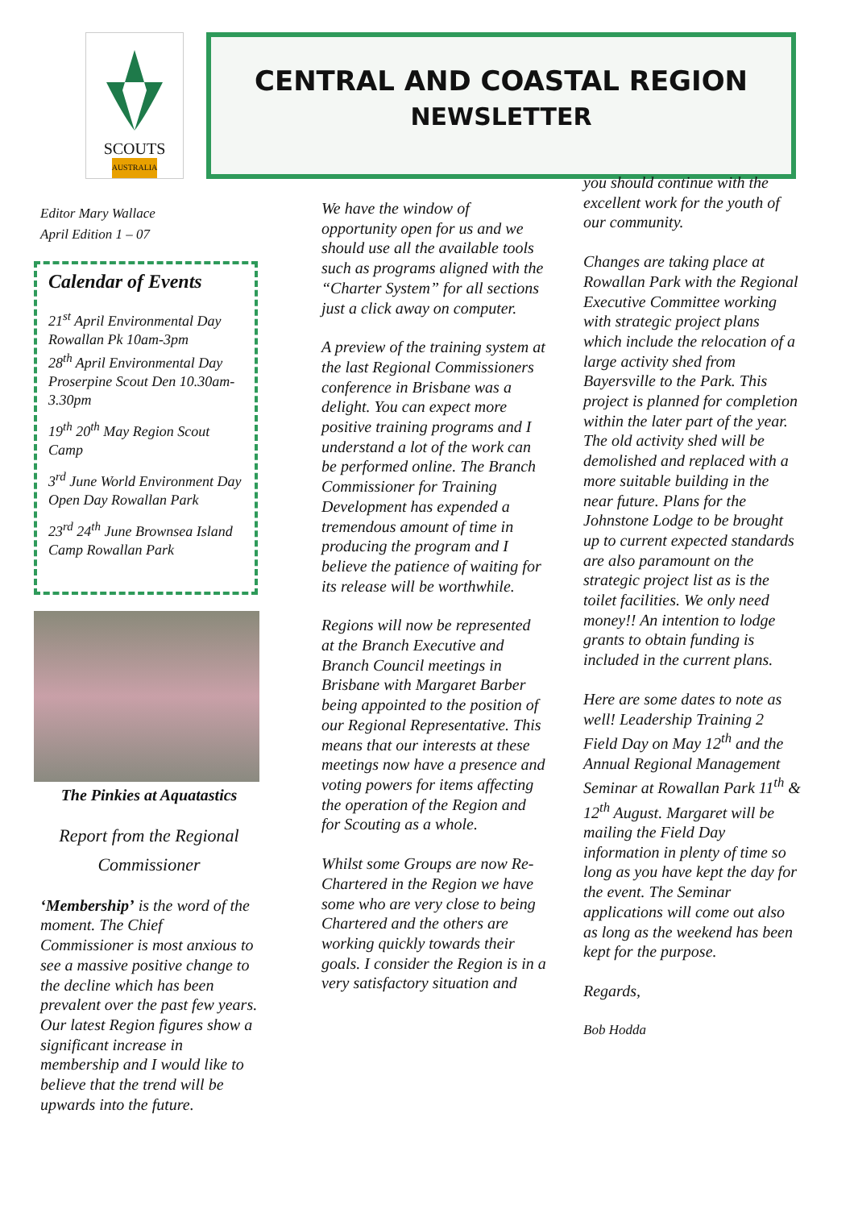SCOUTS
AUSTRALIA
CENTRAL AND COASTAL REGION
NEWSLETTER
Editor Mary Wallace
April Edition 1 – 07
Calendar of Events
21<sup>st</sup> April Environmental Day Rowallan Pk 10am-3pm
28<sup>th</sup> April Environmental Day Proserpine Scout Den 10.30am-3.30pm
19<sup>th</sup> 20<sup>th</sup> May Region Scout Camp
3<sup>rd</sup> June World Environment Day Open Day Rowallan Park
23<sup>rd</sup> 24<sup>th</sup> June Brownsea Island Camp Rowallan Park
The Pinkies at Aquatastics
Report from the Regional Commissioner
‘Membership’ is the word of the moment. The Chief Commissioner is most anxious to see a massive positive change to the decline which has been prevalent over the past few years. Our latest Region figures show a significant increase in membership and I would like to believe that the trend will be upwards into the future.
We have the window of opportunity open for us and we should use all the available tools such as programs aligned with the “Charter System” for all sections just a click away on computer.
A preview of the training system at the last Regional Commissioners conference in Brisbane was a delight. You can expect more positive training programs and I understand a lot of the work can be performed online. The Branch Commissioner for Training Development has expended a tremendous amount of time in producing the program and I believe the patience of waiting for its release will be worthwhile.
Regions will now be represented at the Branch Executive and Branch Council meetings in Brisbane with Margaret Barber being appointed to the position of our Regional Representative. This means that our interests at these meetings now have a presence and voting powers for items affecting the operation of the Region and for Scouting as a whole.
Whilst some Groups are now Re-Chartered in the Region we have some who are very close to being Chartered and the others are working quickly towards their goals. I consider the Region is in a very satisfactory situation and
you should continue with the excellent work for the youth of our community.
Changes are taking place at Rowallan Park with the Regional Executive Committee working with strategic project plans which include the relocation of a large activity shed from Bayersville to the Park. This project is planned for completion within the later part of the year. The old activity shed will be demolished and replaced with a more suitable building in the near future. Plans for the Johnstone Lodge to be brought up to current expected standards are also paramount on the strategic project list as is the toilet facilities. We only need money!! An intention to lodge grants to obtain funding is included in the current plans.
Here are some dates to note as well! Leadership Training 2 Field Day on May 12<sup>th</sup> and the Annual Regional Management Seminar at Rowallan Park 11<sup>th</sup> & 12<sup>th</sup> August. Margaret will be mailing the Field Day information in plenty of time so long as you have kept the day for the event. The Seminar applications will come out also as long as the weekend has been kept for the purpose.
Regards,
Bob Hodda